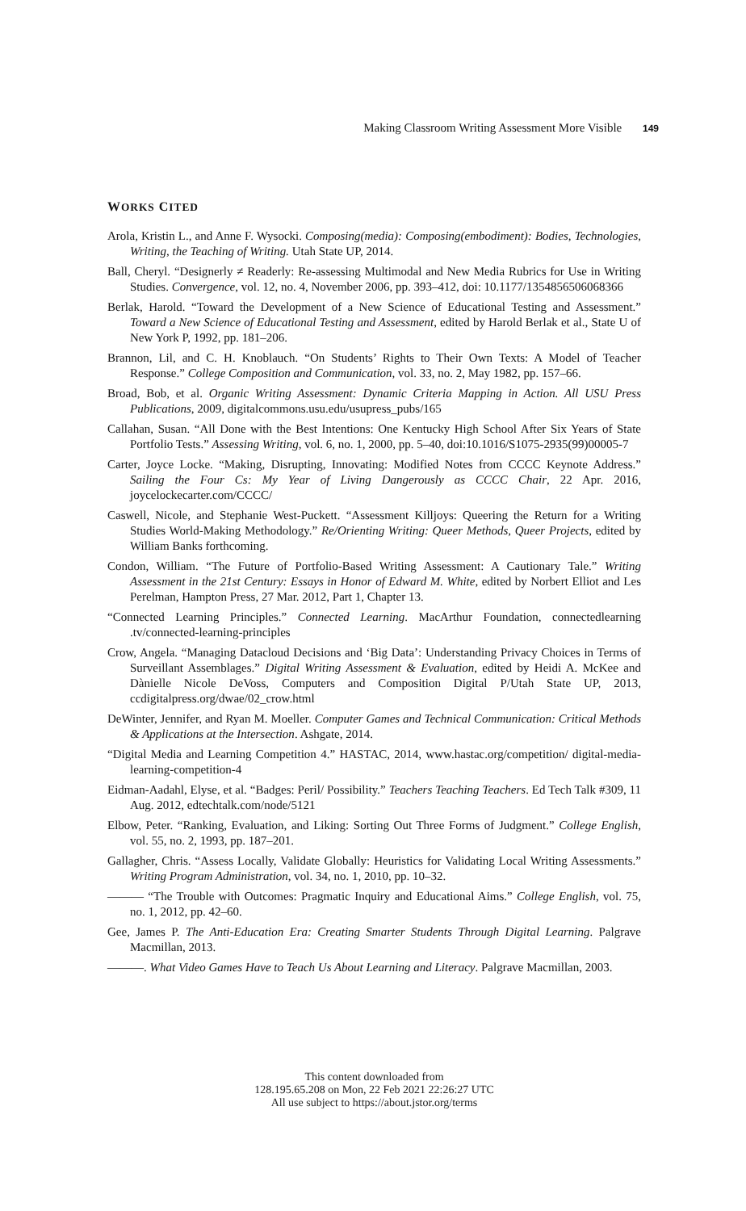Making Classroom Writing Assessment More Visible 149
WORKS CITED
Arola, Kristin L., and Anne F. Wysocki. Composing(media): Composing(embodiment): Bodies, Technologies, Writing, the Teaching of Writing. Utah State UP, 2014.
Ball, Cheryl. “Designerly ≠ Readerly: Re-assessing Multimodal and New Media Rubrics for Use in Writing Studies. Convergence, vol. 12, no. 4, November 2006, pp. 393–412, doi: 10.1177/1354856506068366
Berlak, Harold. “Toward the Development of a New Science of Educational Testing and Assessment.” Toward a New Science of Educational Testing and Assessment, edited by Harold Berlak et al., State U of New York P, 1992, pp. 181–206.
Brannon, Lil, and C. H. Knoblauch. “On Students’ Rights to Their Own Texts: A Model of Teacher Response.” College Composition and Communication, vol. 33, no. 2, May 1982, pp. 157–66.
Broad, Bob, et al. Organic Writing Assessment: Dynamic Criteria Mapping in Action. All USU Press Publications, 2009, digitalcommons.usu.edu/usupress_pubs/165
Callahan, Susan. “All Done with the Best Intentions: One Kentucky High School After Six Years of State Portfolio Tests.” Assessing Writing, vol. 6, no. 1, 2000, pp. 5–40, doi:10.1016/S1075-2935(99)00005-7
Carter, Joyce Locke. “Making, Disrupting, Innovating: Modified Notes from CCCC Keynote Address.” Sailing the Four Cs: My Year of Living Dangerously as CCCC Chair, 22 Apr. 2016, joycelockecarter.com/CCCC/
Caswell, Nicole, and Stephanie West-Puckett. “Assessment Killjoys: Queering the Return for a Writing Studies World-Making Methodology.” Re/Orienting Writing: Queer Methods, Queer Projects, edited by William Banks forthcoming.
Condon, William. “The Future of Portfolio-Based Writing Assessment: A Cautionary Tale.” Writing Assessment in the 21st Century: Essays in Honor of Edward M. White, edited by Norbert Elliot and Les Perelman, Hampton Press, 27 Mar. 2012, Part 1, Chapter 13.
“Connected Learning Principles.” Connected Learning. MacArthur Foundation, connectedlearning .tv/connected-learning-principles
Crow, Angela. “Managing Datacloud Decisions and ‘Big Data’: Understanding Privacy Choices in Terms of Surveillant Assemblages.” Digital Writing Assessment & Evaluation, edited by Heidi A. McKee and Dànielle Nicole DeVoss, Computers and Composition Digital P/Utah State UP, 2013, ccdigitalpress.org/dwae/02_crow.html
DeWinter, Jennifer, and Ryan M. Moeller. Computer Games and Technical Communication: Critical Methods & Applications at the Intersection. Ashgate, 2014.
“Digital Media and Learning Competition 4.” HASTAC, 2014, www.hastac.org/competition/ digital-media-learning-competition-4
Eidman-Aadahl, Elyse, et al. “Badges: Peril/ Possibility.” Teachers Teaching Teachers. Ed Tech Talk #309, 11 Aug. 2012, edtechtalk.com/node/5121
Elbow, Peter. “Ranking, Evaluation, and Liking: Sorting Out Three Forms of Judgment.” College English, vol. 55, no. 2, 1993, pp. 187–201.
Gallagher, Chris. “Assess Locally, Validate Globally: Heuristics for Validating Local Writing Assessments.” Writing Program Administration, vol. 34, no. 1, 2010, pp. 10–32.
——— “The Trouble with Outcomes: Pragmatic Inquiry and Educational Aims.” College English, vol. 75, no. 1, 2012, pp. 42–60.
Gee, James P. The Anti-Education Era: Creating Smarter Students Through Digital Learning. Palgrave Macmillan, 2013.
———. What Video Games Have to Teach Us About Learning and Literacy. Palgrave Macmillan, 2003.
This content downloaded from
128.195.65.208 on Mon, 22 Feb 2021 22:26:27 UTC
All use subject to https://about.jstor.org/terms